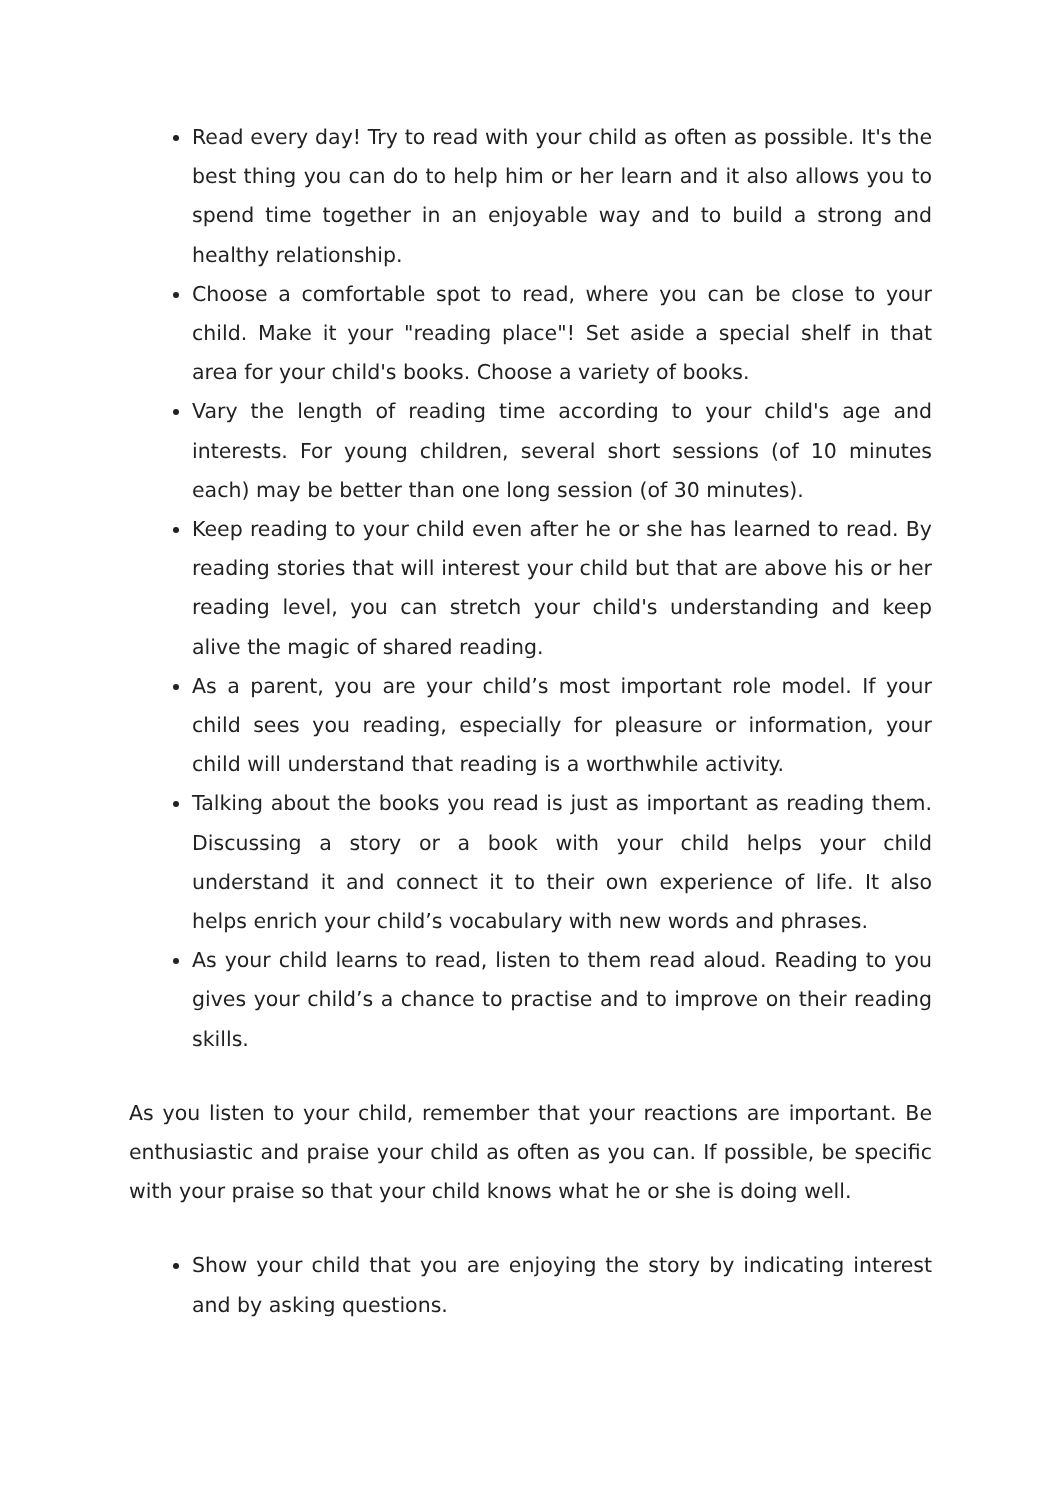Read every day! Try to read with your child as often as possible. It's the best thing you can do to help him or her learn and it also allows you to spend time together in an enjoyable way and to build a strong and healthy relationship.
Choose a comfortable spot to read, where you can be close to your child. Make it your "reading place"! Set aside a special shelf in that area for your child's books. Choose a variety of books.
Vary the length of reading time according to your child's age and interests. For young children, several short sessions (of 10 minutes each) may be better than one long session (of 30 minutes).
Keep reading to your child even after he or she has learned to read. By reading stories that will interest your child but that are above his or her reading level, you can stretch your child's understanding and keep alive the magic of shared reading.
As a parent, you are your child’s most important role model. If your child sees you reading, especially for pleasure or information, your child will understand that reading is a worthwhile activity.
Talking about the books you read is just as important as reading them. Discussing a story or a book with your child helps your child understand it and connect it to their own experience of life. It also helps enrich your child’s vocabulary with new words and phrases.
As your child learns to read, listen to them read aloud. Reading to you gives your child’s a chance to practise and to improve on their reading skills.
As you listen to your child, remember that your reactions are important. Be enthusiastic and praise your child as often as you can. If possible, be specific with your praise so that your child knows what he or she is doing well.
Show your child that you are enjoying the story by indicating interest and by asking questions.